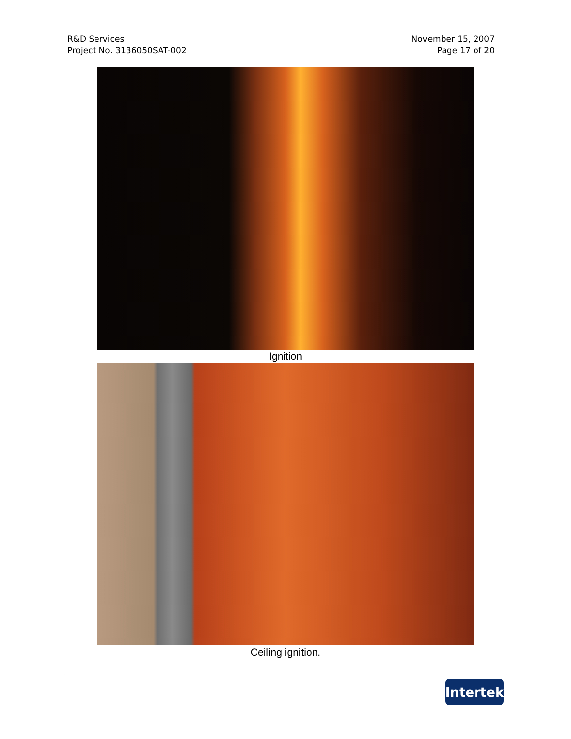R&D Services
Project No. 3136050SAT-002
November 15, 2007
Page 17 of 20
Ignition
Ceiling ignition.
Intertek